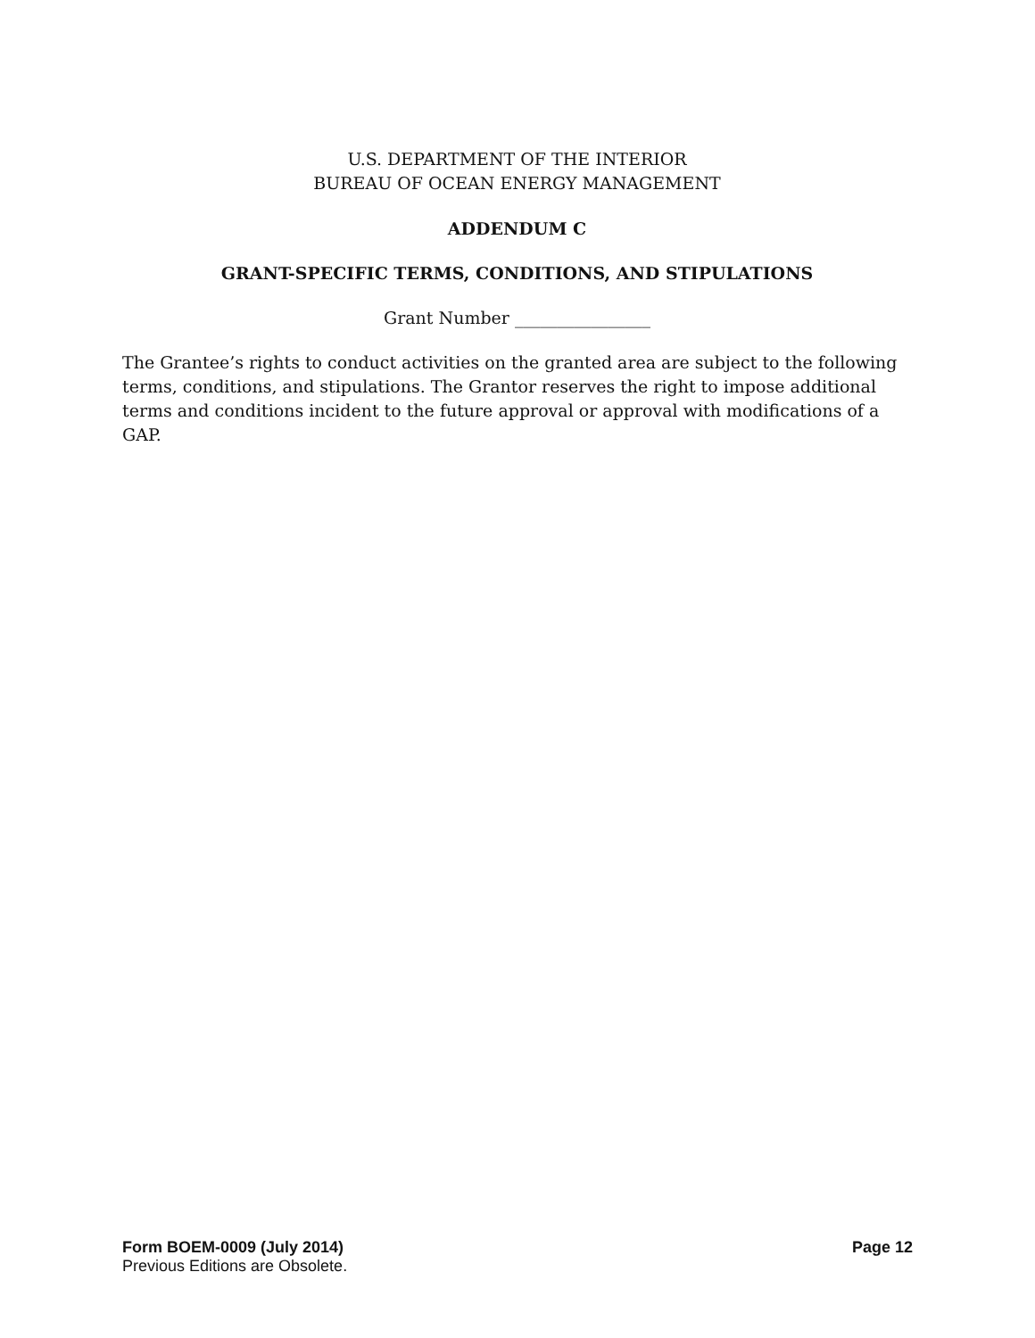U.S. DEPARTMENT OF THE INTERIOR
BUREAU OF OCEAN ENERGY MANAGEMENT
ADDENDUM C
GRANT-SPECIFIC TERMS, CONDITIONS, AND STIPULATIONS
Grant Number ________________
The Grantee’s rights to conduct activities on the granted area are subject to the following terms, conditions, and stipulations. The Grantor reserves the right to impose additional terms and conditions incident to the future approval or approval with modifications of a GAP.
Form BOEM-0009 (July 2014) Page 12
Previous Editions are Obsolete.